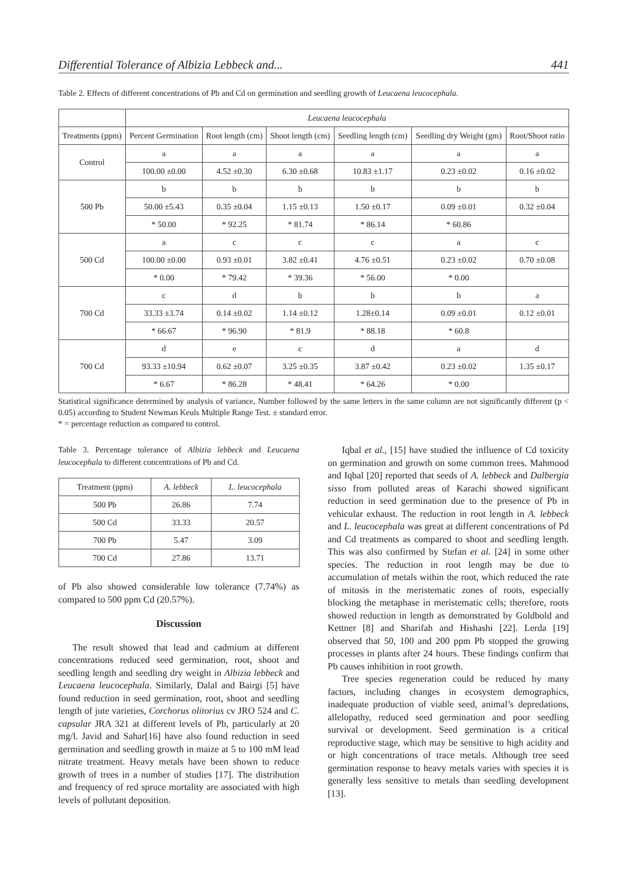Differential Tolerance of Albizia Lebbeck and... 441
Table 2. Effects of different concentrations of Pb and Cd on germination and seedling growth of Leucaena leucocephala.
| | Leucaena leucocephala | | | | | |
| --- | --- | --- | --- | --- | --- | --- |
| Treatments (ppm) | Percent Germination | Root length (cm) | Shoot length (cm) | Seedling length (cm) | Seedling dry Weight (gm) | Root/Shoot ratio |
| Control | a | a | a | a | a | a |
| | 100.00 ±0.00 | 4.52 ±0.30 | 6.30 ±0.68 | 10.83 ±1.17 | 0.23 ±0.02 | 0.16 ±0.02 |
| 500 Pb | b | b | b | b | b | b |
| | 50.00 ±5.43 | 0.35 ±0.04 | 1.15 ±0.13 | 1.50 ±0.17 | 0.09 ±0.01 | 0.32 ±0.04 |
| | * 50.00 | * 92.25 | * 81.74 | * 86.14 | * 60.86 | |
| 500 Cd | a | c | c | c | a | c |
| | 100.00 ±0.00 | 0.93 ±0.01 | 3.82 ±0.41 | 4.76 ±0.51 | 0.23 ±0.02 | 0.70 ±0.08 |
| | * 0.00 | * 79.42 | * 39.36 | * 56.00 | * 0.00 | |
| 700 Cd | c | d | b | b | b | a |
| | 33.33 ±3.74 | 0.14 ±0.02 | 1.14 ±0.12 | 1.28±0.14 | 0.09 ±0.01 | 0.12 ±0.01 |
| | * 66.67 | * 96.90 | * 81.9 | * 88.18 | * 60.8 | |
| 700 Cd | d | e | c | d | a | d |
| | 93.33 ±10.94 | 0.62 ±0.07 | 3.25 ±0.35 | 3.87 ±0.42 | 0.23 ±0.02 | 1.35 ±0.17 |
| | * 6.67 | * 86.28 | * 48.41 | * 64.26 | * 0.00 | |
Statistical significance determined by analysis of variance, Number followed by the same letters in the same column are not significantly different (p < 0.05) according to Student Newman Keuls Multiple Range Test. ± standard error.
* = percentage reduction as compared to control.
Table 3. Percentage tolerance of Albizia lebbeck and Leucaena leucocephala to different concentrations of Pb and Cd.
| Treatment (ppm) | A. lebbeck | L. leucocephala |
| --- | --- | --- |
| 500 Pb | 26.86 | 7.74 |
| 500 Cd | 33.33 | 20.57 |
| 700 Pb | 5.47 | 3.09 |
| 700 Cd | 27.86 | 13.71 |
of Pb also showed considerable low tolerance (7.74%) as compared to 500 ppm Cd (20.57%).
Discussion
The result showed that lead and cadmium at different concentrations reduced seed germination, root, shoot and seedling length and seedling dry weight in Albizia lebbeck and Leucaena leucocephala. Similarly, Dalal and Bairgi [5] have found reduction in seed germination, root, shoot and seedling length of jute varieties, Corchorus olitorius cv JRO 524 and C. capsular JRA 321 at different levels of Pb, particularly at 20 mg/l. Javid and Sahar[16] have also found reduction in seed germination and seedling growth in maize at 5 to 100 mM lead nitrate treatment. Heavy metals have been shown to reduce growth of trees in a number of studies [17]. The distribution and frequency of red spruce mortality are associated with high levels of pollutant deposition.
Iqbal et al., [15] have studied the influence of Cd toxicity on germination and growth on some common trees. Mahmood and Iqbal [20] reported that seeds of A. lebbeck and Dalbergia sisso from polluted areas of Karachi showed significant reduction in seed germination due to the presence of Pb in vehicular exhaust. The reduction in root length in A. lebbeck and L. leucocephala was great at different concentrations of Pd and Cd treatments as compared to shoot and seedling length. This was also confirmed by Stefan et al. [24] in some other species. The reduction in root length may be due to accumulation of metals within the root, which reduced the rate of mitosis in the meristematic zones of roots, especially blocking the metaphase in meristematic cells; therefore, roots showed reduction in length as demonstrated by Goldbold and Kettner [8] and Sharifah and Hishashi [22]. Lerda [19] observed that 50, 100 and 200 ppm Pb stopped the growing processes in plants after 24 hours. These findings confirm that Pb causes inhibition in root growth.
Tree species regeneration could be reduced by many factors, including changes in ecosystem demographics, inadequate production of viable seed, animal’s depredations, allelopathy, reduced seed germination and poor seedling survival or development. Seed germination is a critical reproductive stage, which may be sensitive to high acidity and or high concentrations of trace metals. Although tree seed germination response to heavy metals varies with species it is generally less sensitive to metals than seedling development [13].